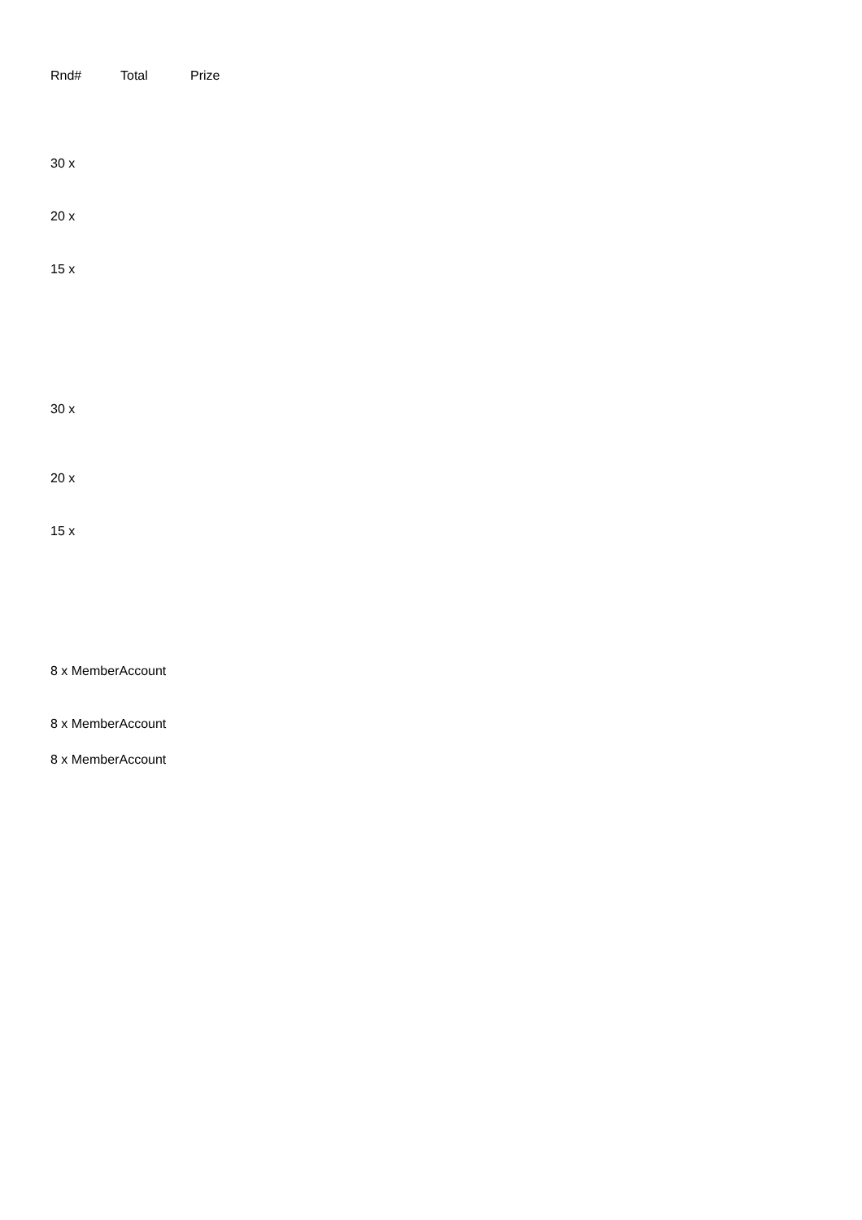| Rnd# | Total | Prize |
| --- | --- | --- |
| 30 x | | |
| 20 x | | |
| 15 x | | |
| 30 x | | |
| 20 x | | |
| 15 x | | |
| 8 x MemberAccount | | |
| 8 x MemberAccount | | |
| 8 x MemberAccount | | |